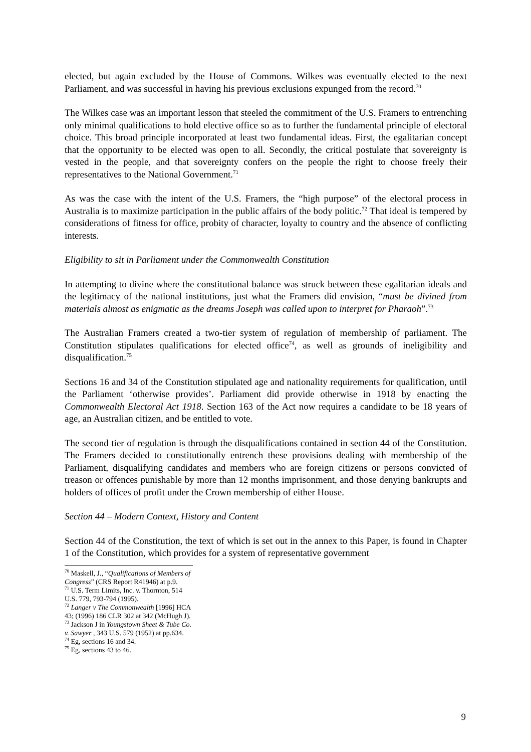elected, but again excluded by the House of Commons. Wilkes was eventually elected to the next Parliament, and was successful in having his previous exclusions expunged from the record.<sup>70</sup>
The Wilkes case was an important lesson that steeled the commitment of the U.S. Framers to entrenching only minimal qualifications to hold elective office so as to further the fundamental principle of electoral choice. This broad principle incorporated at least two fundamental ideas. First, the egalitarian concept that the opportunity to be elected was open to all. Secondly, the critical postulate that sovereignty is vested in the people, and that sovereignty confers on the people the right to choose freely their representatives to the National Government.<sup>71</sup>
As was the case with the intent of the U.S. Framers, the “high purpose” of the electoral process in Australia is to maximize participation in the public affairs of the body politic.<sup>72</sup> That ideal is tempered by considerations of fitness for office, probity of character, loyalty to country and the absence of conflicting interests.
Eligibility to sit in Parliament under the Commonwealth Constitution
In attempting to divine where the constitutional balance was struck between these egalitarian ideals and the legitimacy of the national institutions, just what the Framers did envision, “must be divined from materials almost as enigmatic as the dreams Joseph was called upon to interpret for Pharaoh”.<sup>73</sup>
The Australian Framers created a two-tier system of regulation of membership of parliament. The Constitution stipulates qualifications for elected office<sup>74</sup>, as well as grounds of ineligibility and disqualification.<sup>75</sup>
Sections 16 and 34 of the Constitution stipulated age and nationality requirements for qualification, until the Parliament ‘otherwise provides’. Parliament did provide otherwise in 1918 by enacting the Commonwealth Electoral Act 1918. Section 163 of the Act now requires a candidate to be 18 years of age, an Australian citizen, and be entitled to vote.
The second tier of regulation is through the disqualifications contained in section 44 of the Constitution. The Framers decided to constitutionally entrench these provisions dealing with membership of the Parliament, disqualifying candidates and members who are foreign citizens or persons convicted of treason or offences punishable by more than 12 months imprisonment, and those denying bankrupts and holders of offices of profit under the Crown membership of either House.
Section 44 – Modern Context, History and Content
Section 44 of the Constitution, the text of which is set out in the annex to this Paper, is found in Chapter 1 of the Constitution, which provides for a system of representative government
<sup>70</sup> Maskell, J., “Qualifications of Members of Congress” (CRS Report R41946) at p.9.
<sup>71</sup> U.S. Term Limits, Inc. v. Thornton, 514 U.S. 779, 793-794 (1995).
<sup>72</sup> Langer v The Commonwealth [1996] HCA 43; (1996) 186 CLR 302 at 342 (McHugh J).
<sup>73</sup> Jackson J in Youngstown Sheet & Tube Co. v. Sawyer , 343 U.S. 579 (1952) at pp.634.
<sup>74</sup> Eg, sections 16 and 34.
<sup>75</sup> Eg, sections 43 to 46.
9